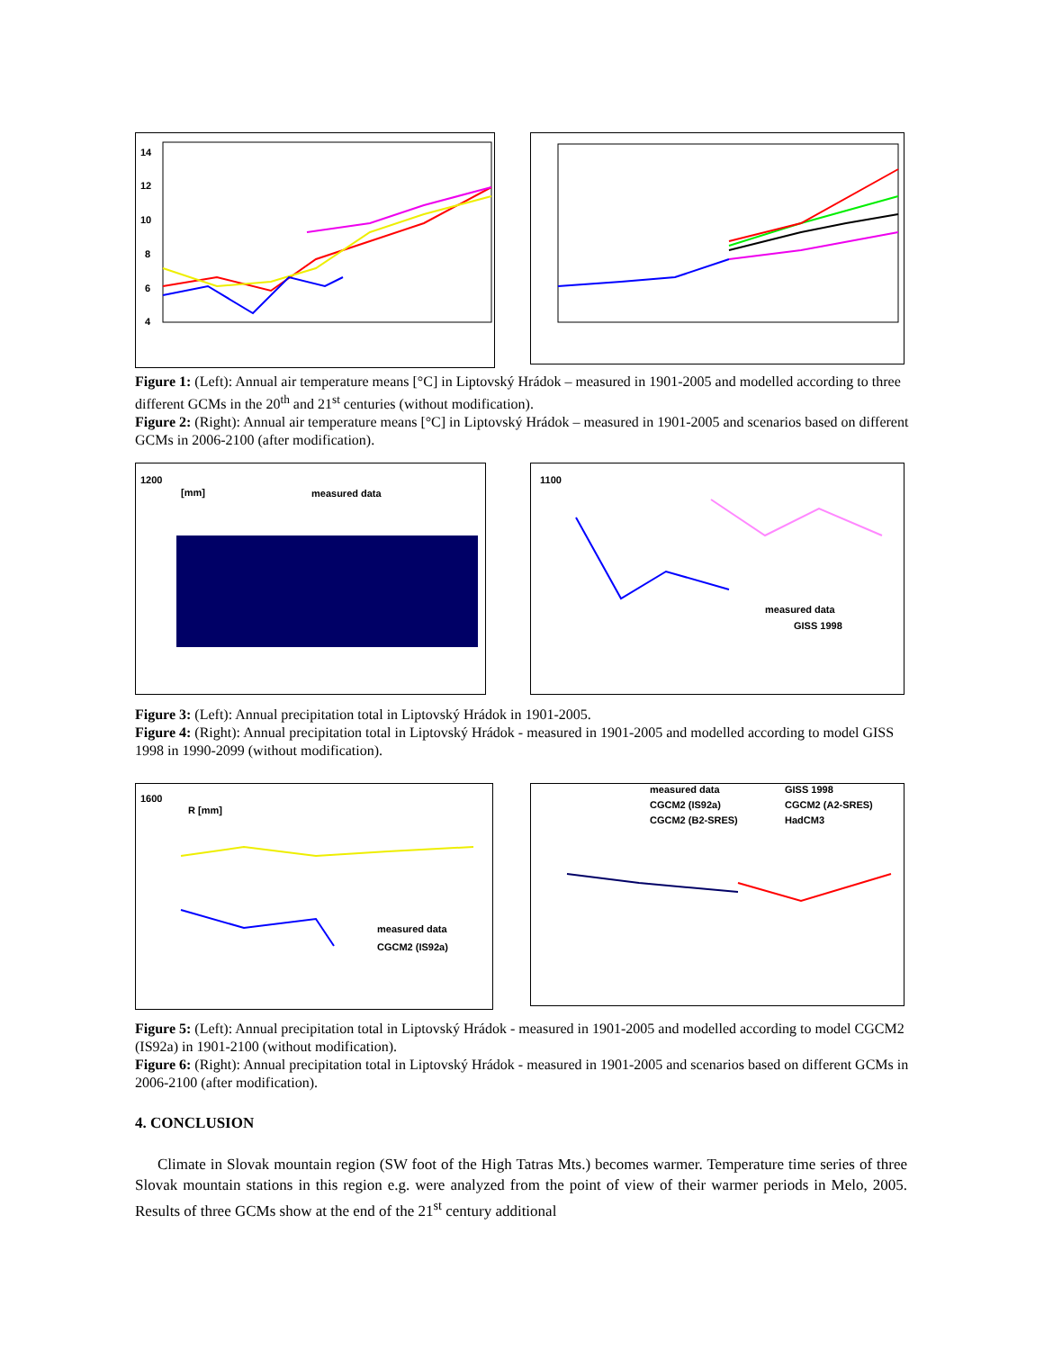14
12
10
8
6
4
Figure 1: (Left): Annual air temperature means [°C] in Liptovský Hrádok – measured in 1901-2005 and modelled according to three different GCMs in the 20<sup>th</sup> and 21<sup>st</sup> centuries (without modification).
Figure 2: (Right): Annual air temperature means [°C] in Liptovský Hrádok – measured in 1901-2005 and scenarios based on different GCMs in 2006-2100 (after modification).
1200
[mm]
measured data
1100
measured data
GISS 1998
Figure 3: (Left): Annual precipitation total in Liptovský Hrádok in 1901-2005.
Figure 4: (Right): Annual precipitation total in Liptovský Hrádok - measured in 1901-2005 and modelled according to model GISS 1998 in 1990-2099 (without modification).
1600
R [mm]
measured data
CGCM2 (IS92a)
measured data
GISS 1998
CGCM2 (IS92a)
CGCM2 (A2-SRES)
CGCM2 (B2-SRES)
HadCM3
Figure 5: (Left): Annual precipitation total in Liptovský Hrádok - measured in 1901-2005 and modelled according to model CGCM2 (IS92a) in 1901-2100 (without modification).
Figure 6: (Right): Annual precipitation total in Liptovský Hrádok - measured in 1901-2005 and scenarios based on different GCMs in 2006-2100 (after modification).
4. CONCLUSION
Climate in Slovak mountain region (SW foot of the High Tatras Mts.) becomes warmer. Temperature time series of three Slovak mountain stations in this region e.g. were analyzed from the point of view of their warmer periods in Melo, 2005. Results of three GCMs show at the end of the 21<sup>st</sup> century additional